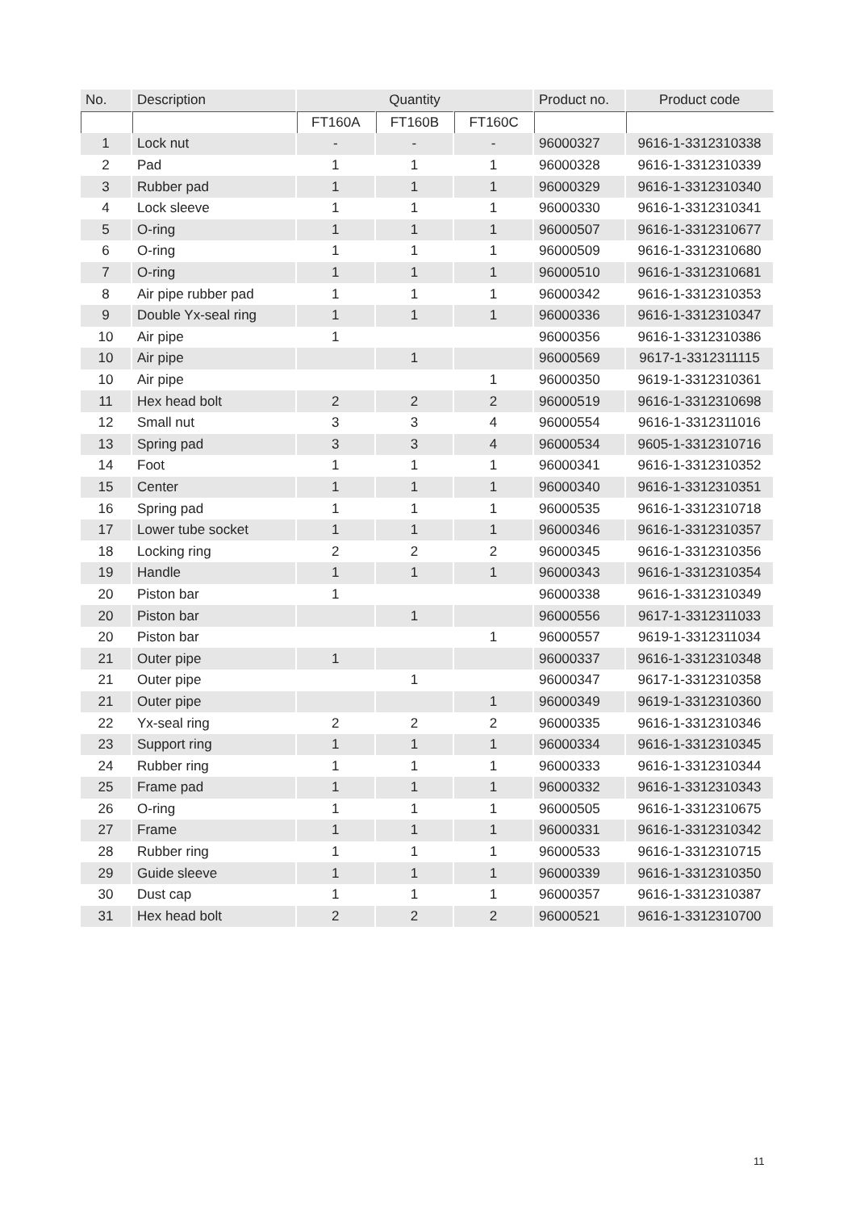| No. | Description | Quantity | | | Product no. | Product code |
| --- | --- | --- | --- | --- | --- | --- |
| | | FT160A | FT160B | FT160C | | |
| 1 | Lock nut | - | - | - | 96000327 | 9616-1-3312310338 |
| 2 | Pad | 1 | 1 | 1 | 96000328 | 9616-1-3312310339 |
| 3 | Rubber pad | 1 | 1 | 1 | 96000329 | 9616-1-3312310340 |
| 4 | Lock sleeve | 1 | 1 | 1 | 96000330 | 9616-1-3312310341 |
| 5 | O-ring | 1 | 1 | 1 | 96000507 | 9616-1-3312310677 |
| 6 | O-ring | 1 | 1 | 1 | 96000509 | 9616-1-3312310680 |
| 7 | O-ring | 1 | 1 | 1 | 96000510 | 9616-1-3312310681 |
| 8 | Air pipe rubber pad | 1 | 1 | 1 | 96000342 | 9616-1-3312310353 |
| 9 | Double Yx-seal ring | 1 | 1 | 1 | 96000336 | 9616-1-3312310347 |
| 10 | Air pipe | 1 | | | 96000356 | 9616-1-3312310386 |
| 10 | Air pipe | | 1 | | 96000569 | 9617-1-3312311115 |
| 10 | Air pipe | | | 1 | 96000350 | 9619-1-3312310361 |
| 11 | Hex head bolt | 2 | 2 | 2 | 96000519 | 9616-1-3312310698 |
| 12 | Small nut | 3 | 3 | 4 | 96000554 | 9616-1-3312311016 |
| 13 | Spring pad | 3 | 3 | 4 | 96000534 | 9605-1-3312310716 |
| 14 | Foot | 1 | 1 | 1 | 96000341 | 9616-1-3312310352 |
| 15 | Center | 1 | 1 | 1 | 96000340 | 9616-1-3312310351 |
| 16 | Spring pad | 1 | 1 | 1 | 96000535 | 9616-1-3312310718 |
| 17 | Lower tube socket | 1 | 1 | 1 | 96000346 | 9616-1-3312310357 |
| 18 | Locking ring | 2 | 2 | 2 | 96000345 | 9616-1-3312310356 |
| 19 | Handle | 1 | 1 | 1 | 96000343 | 9616-1-3312310354 |
| 20 | Piston bar | 1 | | | 96000338 | 9616-1-3312310349 |
| 20 | Piston bar | | 1 | | 96000556 | 9617-1-3312311033 |
| 20 | Piston bar | | | 1 | 96000557 | 9619-1-3312311034 |
| 21 | Outer pipe | 1 | | | 96000337 | 9616-1-3312310348 |
| 21 | Outer pipe | | 1 | | 96000347 | 9617-1-3312310358 |
| 21 | Outer pipe | | | 1 | 96000349 | 9619-1-3312310360 |
| 22 | Yx-seal ring | 2 | 2 | 2 | 96000335 | 9616-1-3312310346 |
| 23 | Support ring | 1 | 1 | 1 | 96000334 | 9616-1-3312310345 |
| 24 | Rubber ring | 1 | 1 | 1 | 96000333 | 9616-1-3312310344 |
| 25 | Frame pad | 1 | 1 | 1 | 96000332 | 9616-1-3312310343 |
| 26 | O-ring | 1 | 1 | 1 | 96000505 | 9616-1-3312310675 |
| 27 | Frame | 1 | 1 | 1 | 96000331 | 9616-1-3312310342 |
| 28 | Rubber ring | 1 | 1 | 1 | 96000533 | 9616-1-3312310715 |
| 29 | Guide sleeve | 1 | 1 | 1 | 96000339 | 9616-1-3312310350 |
| 30 | Dust cap | 1 | 1 | 1 | 96000357 | 9616-1-3312310387 |
| 31 | Hex head bolt | 2 | 2 | 2 | 96000521 | 9616-1-3312310700 |
11